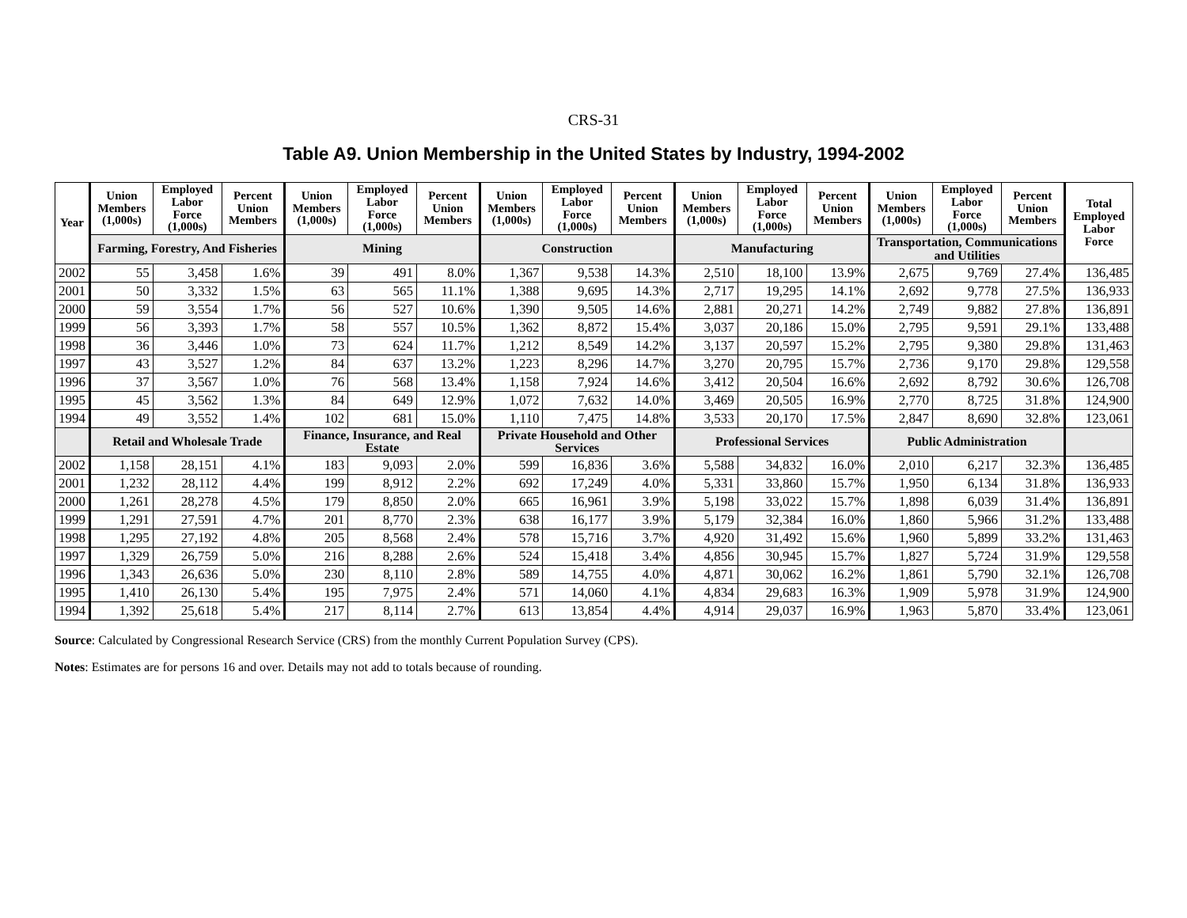CRS-31
Table A9. Union Membership in the United States by Industry, 1994-2002
| Year | Union Members (1,000s) | Employed Labor Force (1,000s) | Percent Union Members | Union Members (1,000s) | Employed Labor Force (1,000s) | Percent Union Members | Union Members (1,000s) | Employed Labor Force (1,000s) | Percent Union Members | Union Members (1,000s) | Employed Labor Force (1,000s) | Percent Union Members | Union Members (1,000s) | Employed Labor Force (1,000s) | Percent Union Members | Total Employed Labor Force |
| --- | --- | --- | --- | --- | --- | --- | --- | --- | --- | --- | --- | --- | --- | --- | --- | --- |
| | Farming, Forestry, And Fisheries | | | Mining | | | Construction | | | Manufacturing | | | Transportation, Communications and Utilities | | | |
| 2002 | 55 | 3,458 | 1.6% | 39 | 491 | 8.0% | 1,367 | 9,538 | 14.3% | 2,510 | 18,100 | 13.9% | 2,675 | 9,769 | 27.4% | 136,485 |
| 2001 | 50 | 3,332 | 1.5% | 63 | 565 | 11.1% | 1,388 | 9,695 | 14.3% | 2,717 | 19,295 | 14.1% | 2,692 | 9,778 | 27.5% | 136,933 |
| 2000 | 59 | 3,554 | 1.7% | 56 | 527 | 10.6% | 1,390 | 9,505 | 14.6% | 2,881 | 20,271 | 14.2% | 2,749 | 9,882 | 27.8% | 136,891 |
| 1999 | 56 | 3,393 | 1.7% | 58 | 557 | 10.5% | 1,362 | 8,872 | 15.4% | 3,037 | 20,186 | 15.0% | 2,795 | 9,591 | 29.1% | 133,488 |
| 1998 | 36 | 3,446 | 1.0% | 73 | 624 | 11.7% | 1,212 | 8,549 | 14.2% | 3,137 | 20,597 | 15.2% | 2,795 | 9,380 | 29.8% | 131,463 |
| 1997 | 43 | 3,527 | 1.2% | 84 | 637 | 13.2% | 1,223 | 8,296 | 14.7% | 3,270 | 20,795 | 15.7% | 2,736 | 9,170 | 29.8% | 129,558 |
| 1996 | 37 | 3,567 | 1.0% | 76 | 568 | 13.4% | 1,158 | 7,924 | 14.6% | 3,412 | 20,504 | 16.6% | 2,692 | 8,792 | 30.6% | 126,708 |
| 1995 | 45 | 3,562 | 1.3% | 84 | 649 | 12.9% | 1,072 | 7,632 | 14.0% | 3,469 | 20,505 | 16.9% | 2,770 | 8,725 | 31.8% | 124,900 |
| 1994 | 49 | 3,552 | 1.4% | 102 | 681 | 15.0% | 1,110 | 7,475 | 14.8% | 3,533 | 20,170 | 17.5% | 2,847 | 8,690 | 32.8% | 123,061 |
| | Retail and Wholesale Trade | | | Finance, Insurance, and Real Estate | | | Private Household and Other Services | | | Professional Services | | | Public Administration | | | |
| 2002 | 1,158 | 28,151 | 4.1% | 183 | 9,093 | 2.0% | 599 | 16,836 | 3.6% | 5,588 | 34,832 | 16.0% | 2,010 | 6,217 | 32.3% | 136,485 |
| 2001 | 1,232 | 28,112 | 4.4% | 199 | 8,912 | 2.2% | 692 | 17,249 | 4.0% | 5,331 | 33,860 | 15.7% | 1,950 | 6,134 | 31.8% | 136,933 |
| 2000 | 1,261 | 28,278 | 4.5% | 179 | 8,850 | 2.0% | 665 | 16,961 | 3.9% | 5,198 | 33,022 | 15.7% | 1,898 | 6,039 | 31.4% | 136,891 |
| 1999 | 1,291 | 27,591 | 4.7% | 201 | 8,770 | 2.3% | 638 | 16,177 | 3.9% | 5,179 | 32,384 | 16.0% | 1,860 | 5,966 | 31.2% | 133,488 |
| 1998 | 1,295 | 27,192 | 4.8% | 205 | 8,568 | 2.4% | 578 | 15,716 | 3.7% | 4,920 | 31,492 | 15.6% | 1,960 | 5,899 | 33.2% | 131,463 |
| 1997 | 1,329 | 26,759 | 5.0% | 216 | 8,288 | 2.6% | 524 | 15,418 | 3.4% | 4,856 | 30,945 | 15.7% | 1,827 | 5,724 | 31.9% | 129,558 |
| 1996 | 1,343 | 26,636 | 5.0% | 230 | 8,110 | 2.8% | 589 | 14,755 | 4.0% | 4,871 | 30,062 | 16.2% | 1,861 | 5,790 | 32.1% | 126,708 |
| 1995 | 1,410 | 26,130 | 5.4% | 195 | 7,975 | 2.4% | 571 | 14,060 | 4.1% | 4,834 | 29,683 | 16.3% | 1,909 | 5,978 | 31.9% | 124,900 |
| 1994 | 1,392 | 25,618 | 5.4% | 217 | 8,114 | 2.7% | 613 | 13,854 | 4.4% | 4,914 | 29,037 | 16.9% | 1,963 | 5,870 | 33.4% | 123,061 |
Source: Calculated by Congressional Research Service (CRS) from the monthly Current Population Survey (CPS).
Notes: Estimates are for persons 16 and over. Details may not add to totals because of rounding.